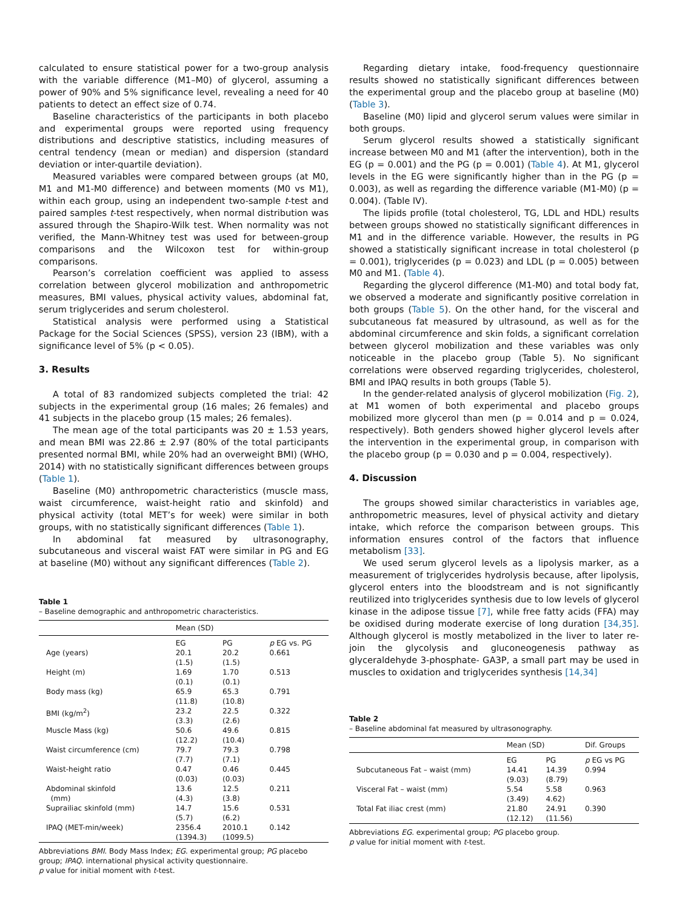calculated to ensure statistical power for a two-group analysis with the variable difference (M1–M0) of glycerol, assuming a power of 90% and 5% significance level, revealing a need for 40 patients to detect an effect size of 0.74.
Baseline characteristics of the participants in both placebo and experimental groups were reported using frequency distributions and descriptive statistics, including measures of central tendency (mean or median) and dispersion (standard deviation or inter-quartile deviation).
Measured variables were compared between groups (at M0, M1 and M1-M0 difference) and between moments (M0 vs M1), within each group, using an independent two-sample t-test and paired samples t-test respectively, when normal distribution was assured through the Shapiro-Wilk test. When normality was not verified, the Mann-Whitney test was used for between-group comparisons and the Wilcoxon test for within-group comparisons.
Pearson’s correlation coefficient was applied to assess correlation between glycerol mobilization and anthropometric measures, BMI values, physical activity values, abdominal fat, serum triglycerides and serum cholesterol.
Statistical analysis were performed using a Statistical Package for the Social Sciences (SPSS), version 23 (IBM), with a significance level of 5% (p < 0.05).
3. Results
A total of 83 randomized subjects completed the trial: 42 subjects in the experimental group (16 males; 26 females) and 41 subjects in the placebo group (15 males; 26 females).
The mean age of the total participants was 20 ± 1.53 years, and mean BMI was 22.86 ± 2.97 (80% of the total participants presented normal BMI, while 20% had an overweight BMI) (WHO, 2014) with no statistically significant differences between groups (Table 1).
Baseline (M0) anthropometric characteristics (muscle mass, waist circumference, waist-height ratio and skinfold) and physical activity (total MET’s for week) were similar in both groups, with no statistically significant differences (Table 1).
In abdominal fat measured by ultrasonography, subcutaneous and visceral waist FAT were similar in PG and EG at baseline (M0) without any significant differences (Table 2).
Table 1
– Baseline demographic and anthropometric characteristics.
| | Mean (SD) | | |
| --- | --- | --- | --- |
| | EG | PG | p EG vs. PG |
| Age (years) | 20.1 (1.5) | 20.2 (1.5) | 0.661 |
| Height (m) | 1.69 (0.1) | 1.70 (0.1) | 0.513 |
| Body mass (kg) | 65.9 (11.8) | 65.3 (10.8) | 0.791 |
| BMI (kg/m<sup>2</sup>) | 23.2 (3.3) | 22.5 (2.6) | 0.322 |
| Muscle Mass (kg) | 50.6 (12.2) | 49.6 (10.4) | 0.815 |
| Waist circumference (cm) | 79.7 (7.7) | 79.3 (7.1) | 0.798 |
| Waist-height ratio | 0.47 (0.03) | 0.46 (0.03) | 0.445 |
| Abdominal skinfold (mm) | 13.6 (4.3) | 12.5 (3.8) | 0.211 |
| Suprailiac skinfold (mm) | 14.7 (5.7) | 15.6 (6.2) | 0.531 |
| IPAQ (MET-min/week) | 2356.4 (1394.3) | 2010.1 (1099.5) | 0.142 |
Abbreviations BMI. Body Mass Index; EG. experimental group; PG placebo group; IPAQ. international physical activity questionnaire.
p value for initial moment with t-test.
Regarding dietary intake, food-frequency questionnaire results showed no statistically significant differences between the experimental group and the placebo group at baseline (M0) (Table 3).
Baseline (M0) lipid and glycerol serum values were similar in both groups.
Serum glycerol results showed a statistically significant increase between M0 and M1 (after the intervention), both in the EG (p = 0.001) and the PG (p = 0.001) (Table 4). At M1, glycerol levels in the EG were significantly higher than in the PG (p = 0.003), as well as regarding the difference variable (M1-M0) (p = 0.004). (Table IV).
The lipids profile (total cholesterol, TG, LDL and HDL) results between groups showed no statistically significant differences in M1 and in the difference variable. However, the results in PG showed a statistically significant increase in total cholesterol (p = 0.001), triglycerides (p = 0.023) and LDL (p = 0.005) between M0 and M1. (Table 4).
Regarding the glycerol difference (M1-M0) and total body fat, we observed a moderate and significantly positive correlation in both groups (Table 5). On the other hand, for the visceral and subcutaneous fat measured by ultrasound, as well as for the abdominal circumference and skin folds, a significant correlation between glycerol mobilization and these variables was only noticeable in the placebo group (Table 5). No significant correlations were observed regarding triglycerides, cholesterol, BMI and IPAQ results in both groups (Table 5).
In the gender-related analysis of glycerol mobilization (Fig. 2), at M1 women of both experimental and placebo groups mobilized more glycerol than men (p = 0.014 and p = 0.024, respectively). Both genders showed higher glycerol levels after the intervention in the experimental group, in comparison with the placebo group (p = 0.030 and p = 0.004, respectively).
4. Discussion
The groups showed similar characteristics in variables age, anthropometric measures, level of physical activity and dietary intake, which reforce the comparison between groups. This information ensures control of the factors that influence metabolism [33].
We used serum glycerol levels as a lipolysis marker, as a measurement of triglycerides hydrolysis because, after lipolysis, glycerol enters into the bloodstream and is not significantly reutilized into triglycerides synthesis due to low levels of glycerol kinase in the adipose tissue [7], while free fatty acids (FFA) may be oxidised during moderate exercise of long duration [34,35]. Although glycerol is mostly metabolized in the liver to later re-join the glycolysis and gluconeogenesis pathway as glyceraldehyde 3-phosphate- GA3P, a small part may be used in muscles to oxidation and triglycerides synthesis [14,34]
Table 2
– Baseline abdominal fat measured by ultrasonography.
| | Mean (SD) | | Dif. Groups |
| --- | --- | --- | --- |
| | EG | PG | p EG vs PG |
| Subcutaneous Fat – waist (mm) | 14.41 (9.03) | 14.39 (8.79) | 0.994 |
| Visceral Fat – waist (mm) | 5.54 (3.49) | 5.58 4.62) | 0.963 |
| Total Fat iliac crest (mm) | 21.80 (12.12) | 24.91 (11.56) | 0.390 |
Abbreviations EG. experimental group; PG placebo group.
p value for initial moment with t-test.